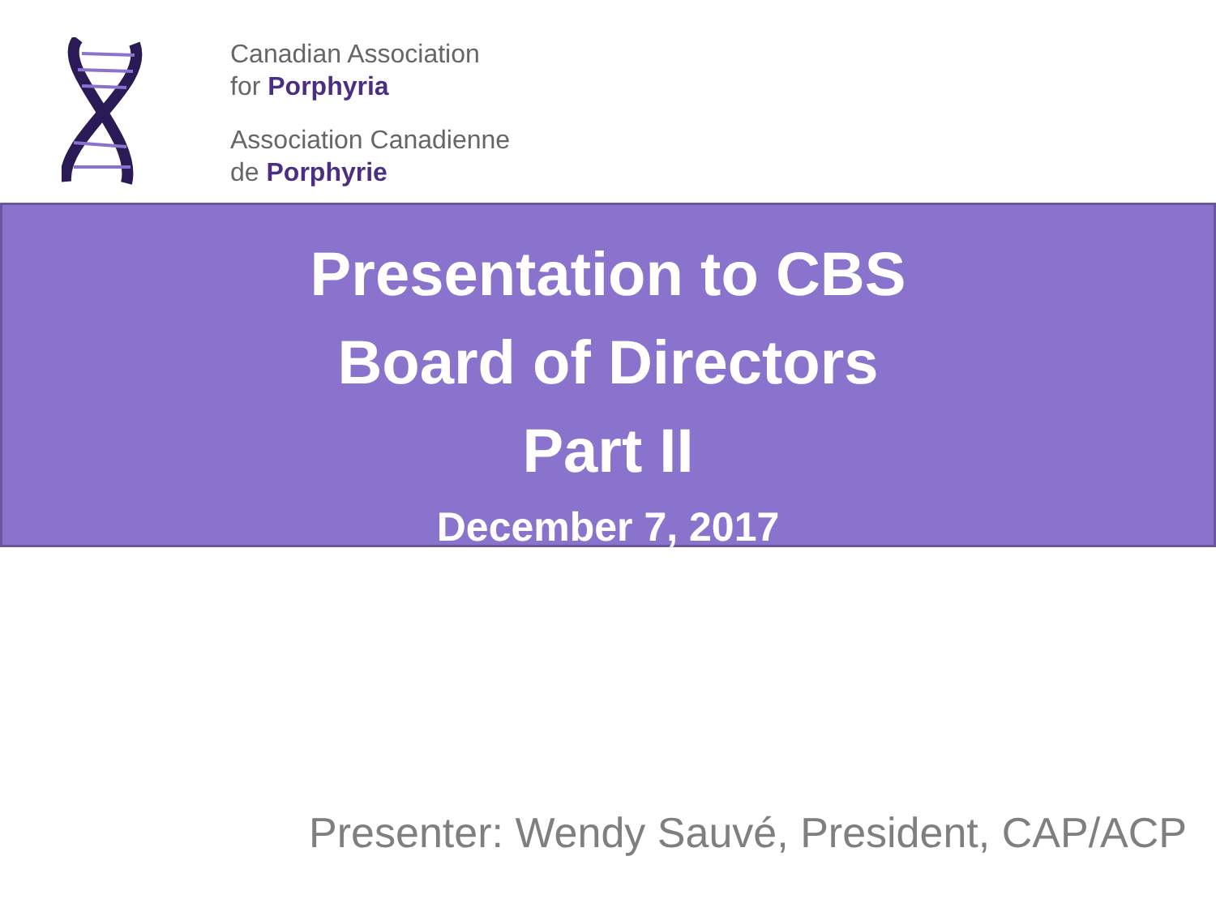Canadian Association
for Porphyria
Association Canadienne
de Porphyrie
Presentation to CBS
Board of Directors
Part II
December 7, 2017
Presenter: Wendy Sauvé, President, CAP/ACP